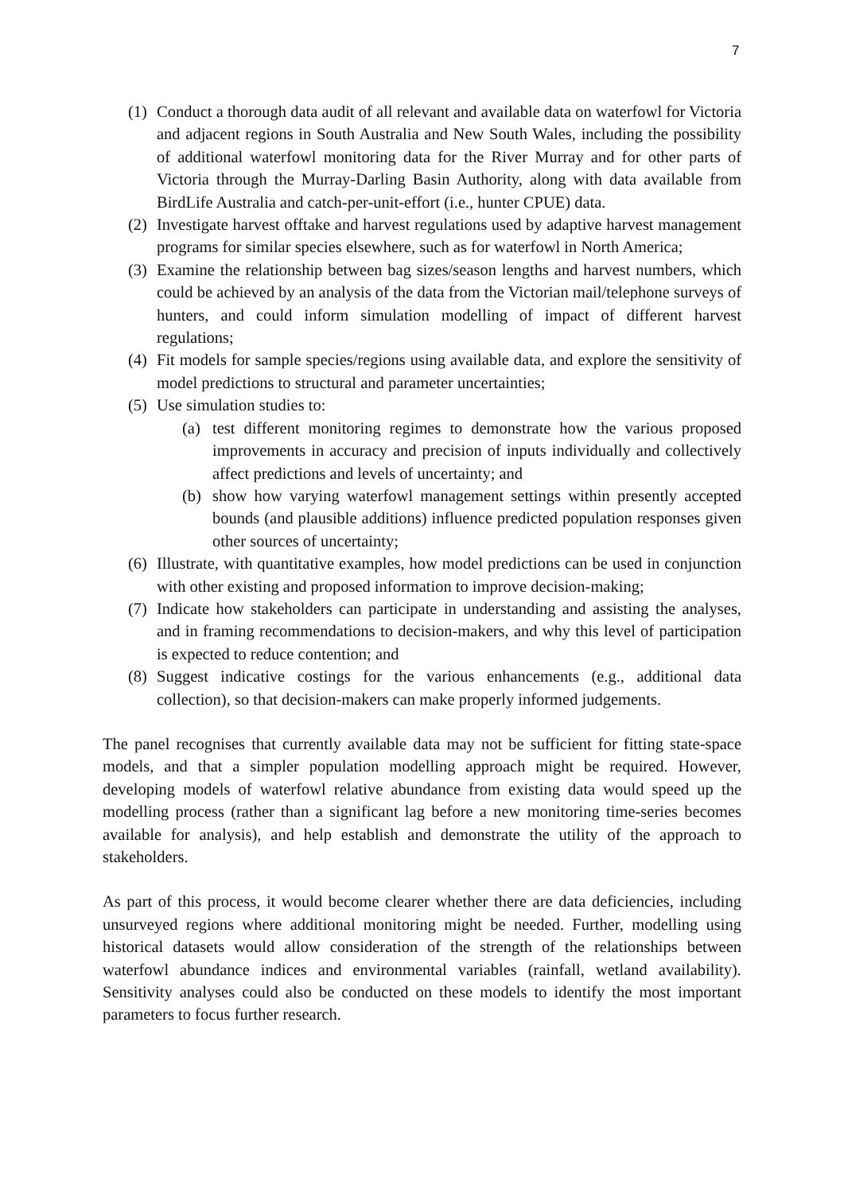7
(1) Conduct a thorough data audit of all relevant and available data on waterfowl for Victoria and adjacent regions in South Australia and New South Wales, including the possibility of additional waterfowl monitoring data for the River Murray and for other parts of Victoria through the Murray-Darling Basin Authority, along with data available from BirdLife Australia and catch-per-unit-effort (i.e., hunter CPUE) data.
(2) Investigate harvest offtake and harvest regulations used by adaptive harvest management programs for similar species elsewhere, such as for waterfowl in North America;
(3) Examine the relationship between bag sizes/season lengths and harvest numbers, which could be achieved by an analysis of the data from the Victorian mail/telephone surveys of hunters, and could inform simulation modelling of impact of different harvest regulations;
(4) Fit models for sample species/regions using available data, and explore the sensitivity of model predictions to structural and parameter uncertainties;
(5) Use simulation studies to:
(a) test different monitoring regimes to demonstrate how the various proposed improvements in accuracy and precision of inputs individually and collectively affect predictions and levels of uncertainty; and
(b) show how varying waterfowl management settings within presently accepted bounds (and plausible additions) influence predicted population responses given other sources of uncertainty;
(6) Illustrate, with quantitative examples, how model predictions can be used in conjunction with other existing and proposed information to improve decision-making;
(7) Indicate how stakeholders can participate in understanding and assisting the analyses, and in framing recommendations to decision-makers, and why this level of participation is expected to reduce contention; and
(8) Suggest indicative costings for the various enhancements (e.g., additional data collection), so that decision-makers can make properly informed judgements.
The panel recognises that currently available data may not be sufficient for fitting state-space models, and that a simpler population modelling approach might be required. However, developing models of waterfowl relative abundance from existing data would speed up the modelling process (rather than a significant lag before a new monitoring time-series becomes available for analysis), and help establish and demonstrate the utility of the approach to stakeholders.
As part of this process, it would become clearer whether there are data deficiencies, including unsurveyed regions where additional monitoring might be needed. Further, modelling using historical datasets would allow consideration of the strength of the relationships between waterfowl abundance indices and environmental variables (rainfall, wetland availability). Sensitivity analyses could also be conducted on these models to identify the most important parameters to focus further research.